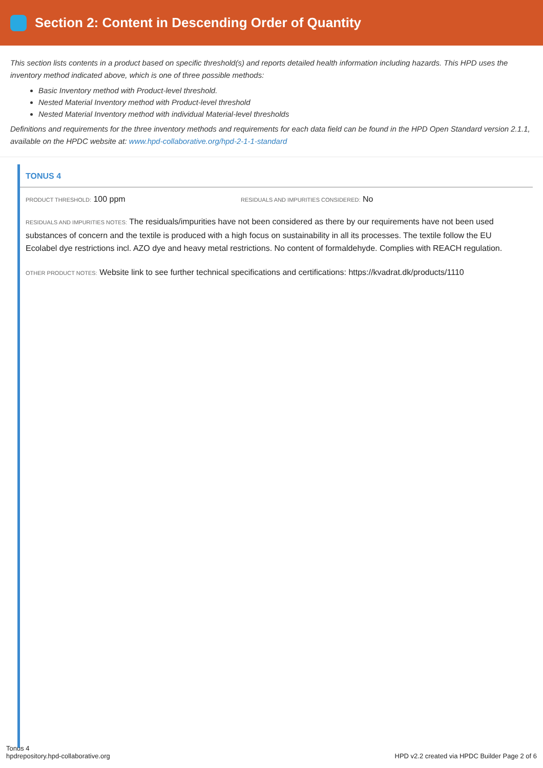Section 2: Content in Descending Order of Quantity
This section lists contents in a product based on specific threshold(s) and reports detailed health information including hazards. This HPD uses the inventory method indicated above, which is one of three possible methods:
Basic Inventory method with Product-level threshold.
Nested Material Inventory method with Product-level threshold
Nested Material Inventory method with individual Material-level thresholds
Definitions and requirements for the three inventory methods and requirements for each data field can be found in the HPD Open Standard version 2.1.1, available on the HPDC website at: www.hpd-collaborative.org/hpd-2-1-1-standard
TONUS 4
PRODUCT THRESHOLD: 100 ppm
RESIDUALS AND IMPURITIES CONSIDERED: No
RESIDUALS AND IMPURITIES NOTES: The residuals/impurities have not been considered as there by our requirements have not been used substances of concern and the textile is produced with a high focus on sustainability in all its processes. The textile follow the EU Ecolabel dye restrictions incl. AZO dye and heavy metal restrictions. No content of formaldehyde. Complies with REACH regulation.
OTHER PRODUCT NOTES: Website link to see further technical specifications and certifications: https://kvadrat.dk/products/1110
Tonus 4
hpdrepository.hpd-collaborative.org
HPD v2.2 created via HPDC Builder Page 2 of 6